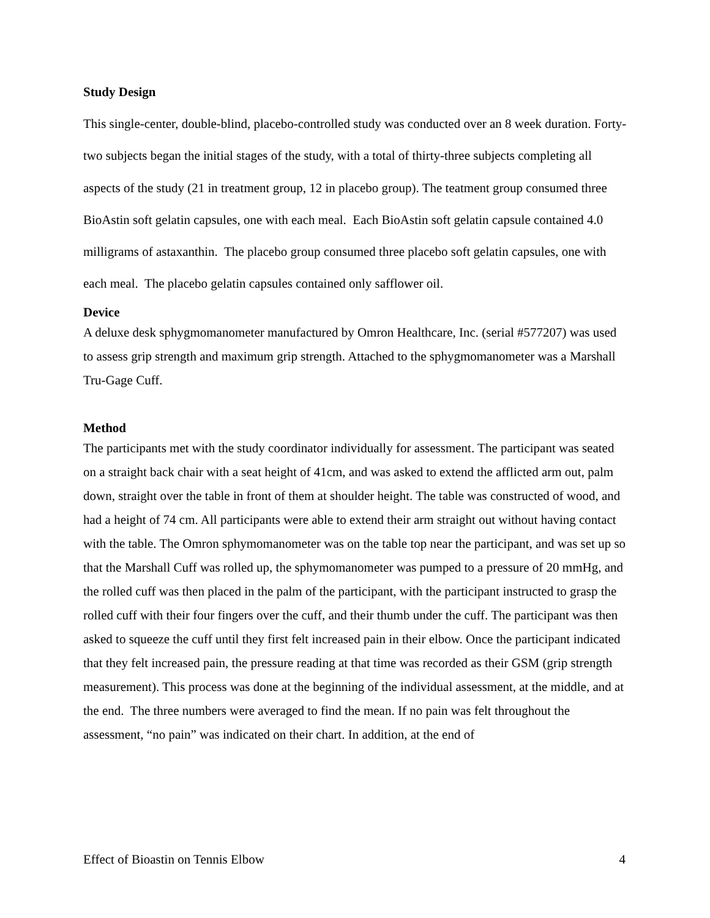Study Design
This single-center, double-blind, placebo-controlled study was conducted over an 8 week duration. Forty-two subjects began the initial stages of the study, with a total of thirty-three subjects completing all aspects of the study (21 in treatment group, 12 in placebo group). The teatment group consumed three BioAstin soft gelatin capsules, one with each meal. Each BioAstin soft gelatin capsule contained 4.0 milligrams of astaxanthin. The placebo group consumed three placebo soft gelatin capsules, one with each meal. The placebo gelatin capsules contained only safflower oil.
Device
A deluxe desk sphygmomanometer manufactured by Omron Healthcare, Inc. (serial #577207) was used to assess grip strength and maximum grip strength. Attached to the sphygmomanometer was a Marshall Tru-Gage Cuff.
Method
The participants met with the study coordinator individually for assessment. The participant was seated on a straight back chair with a seat height of 41cm, and was asked to extend the afflicted arm out, palm down, straight over the table in front of them at shoulder height. The table was constructed of wood, and had a height of 74 cm. All participants were able to extend their arm straight out without having contact with the table. The Omron sphymomanometer was on the table top near the participant, and was set up so that the Marshall Cuff was rolled up, the sphymomanometer was pumped to a pressure of 20 mmHg, and the rolled cuff was then placed in the palm of the participant, with the participant instructed to grasp the rolled cuff with their four fingers over the cuff, and their thumb under the cuff. The participant was then asked to squeeze the cuff until they first felt increased pain in their elbow. Once the participant indicated that they felt increased pain, the pressure reading at that time was recorded as their GSM (grip strength measurement). This process was done at the beginning of the individual assessment, at the middle, and at the end. The three numbers were averaged to find the mean. If no pain was felt throughout the assessment, “no pain” was indicated on their chart. In addition, at the end of
Effect of Bioastin on Tennis Elbow 4